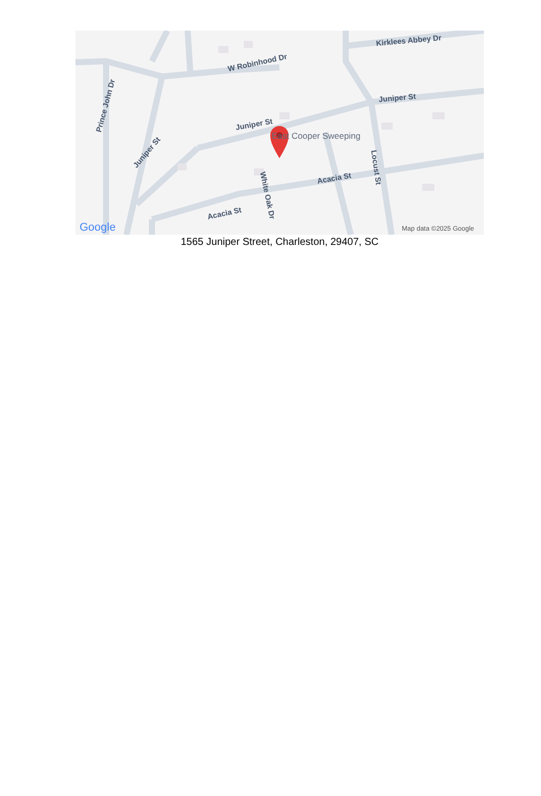W Robinhood Dr
Kirklees Abbey Dr
Juniper St
Juniper St
Juniper St
Acacia St
Acacia St
Prince John Dr
White Oak Dr
Locust St
East Cooper Sweeping
Google
Map data ©2025 Google
1565 Juniper Street, Charleston, 29407, SC